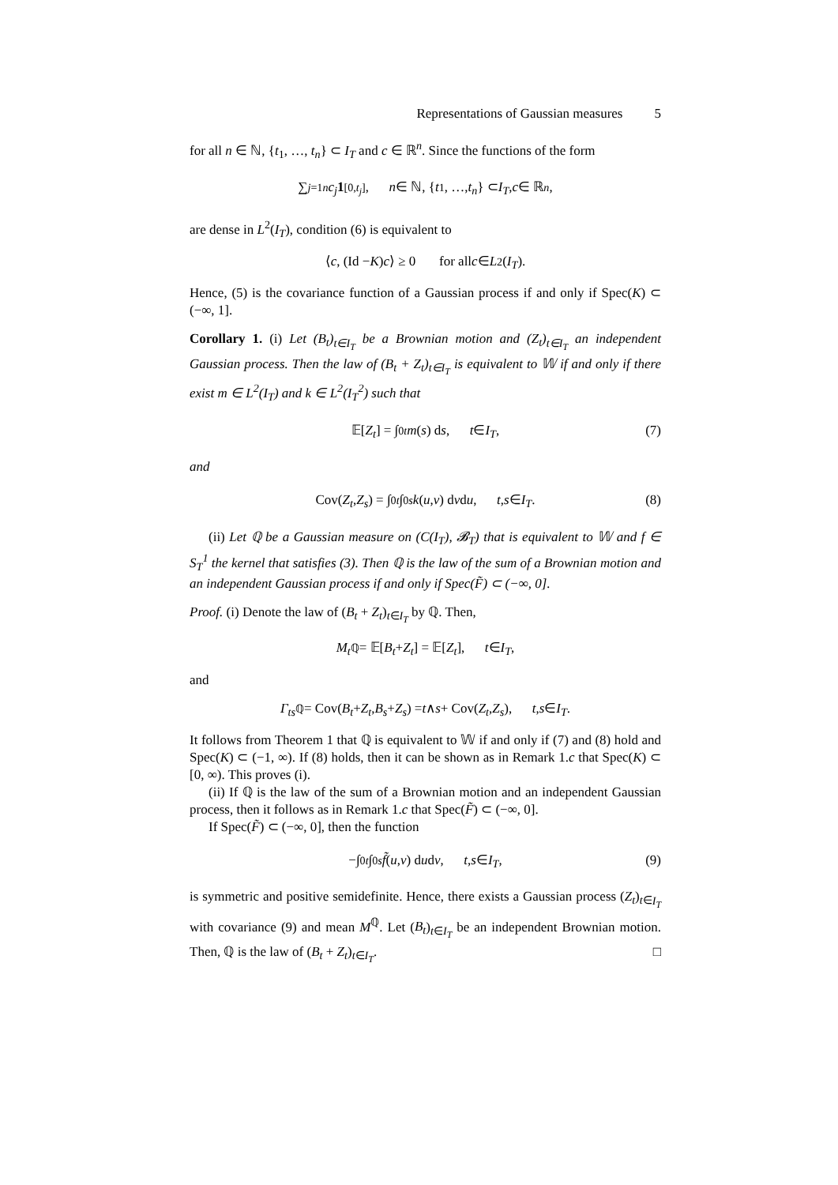Representations of Gaussian measures 5
for all n ∈ ℕ, {t<sub>1</sub>, …, t<sub>n</sub>} ⊂ I<sub>T</sub> and c ∈ ℝ<sup>n</sup>. Since the functions of the form
∑<sub>j=1</sub><sup>n</sup> c<sub>j</sub> 1<sub>[0,t<sub>j</sub>]</sub>, n ∈ ℕ, { t<sub>1</sub>, …, t<sub>n</sub> } ⊂ I<sub>T</sub>, c ∈ ℝ<sup>n</sup>,
are dense in L<sup>2</sup>(I<sub>T</sub>), condition (6) is equivalent to
⟨ c, (Id − K) c ⟩ ≥ 0 for all c ∈ L<sup>2</sup>(I<sub>T</sub>).
Hence, (5) is the covariance function of a Gaussian process if and only if Spec(K) ⊂ (−∞, 1].
Corollary 1. (i) Let (B<sub>t</sub>)<sub>t∈I<sub>T</sub></sub> be a Brownian motion and (Z<sub>t</sub>)<sub>t∈I<sub>T</sub></sub> an independent Gaussian process. Then the law of (B<sub>t</sub> + Z<sub>t</sub>)<sub>t∈I<sub>T</sub></sub> is equivalent to 𝕎 if and only if there exist m ∈ L<sup>2</sup>(I<sub>T</sub>) and k ∈ L<sup>2</sup>(I<sub>T</sub><sup>2</sup>) such that
𝔼[Z<sub>t</sub>] = ∫<sub>0</sub><sup>t</sup> m (s) d s, t ∈ I<sub>T</sub>, (7)
and
Cov(Z<sub>t</sub>, Z<sub>s</sub>) = ∫<sub>0</sub><sup>t</sup> ∫<sub>0</sub><sup>s</sup> k (u, v) d v d u, t, s ∈ I<sub>T</sub>. (8)
(ii) Let ℚ be a Gaussian measure on (C(I<sub>T</sub>), 𝓑<sub>T</sub>) that is equivalent to 𝕎 and f ∈ S<sub>T</sub><sup>1</sup> the kernel that satisfies (3). Then ℚ is the law of the sum of a Brownian motion and an independent Gaussian process if and only if Spec(F̃) ⊂ (−∞, 0].
Proof. (i) Denote the law of (B<sub>t</sub> + Z<sub>t</sub>)<sub>t∈I<sub>T</sub></sub> by ℚ. Then,
M<sub>t</sub><sup>ℚ</sup> = 𝔼[B<sub>t</sub> + Z<sub>t</sub>] = 𝔼[Z<sub>t</sub>], t ∈ I<sub>T</sub>,
and
Γ<sub>ts</sub><sup>ℚ</sup> = Cov(B<sub>t</sub> + Z<sub>t</sub>, B<sub>s</sub> + Z<sub>s</sub>) = t ∧ s + Cov(Z<sub>t</sub>, Z<sub>s</sub>), t, s ∈ I<sub>T</sub>.
It follows from Theorem 1 that ℚ is equivalent to 𝕎 if and only if (7) and (8) hold and Spec(K) ⊂ (−1, ∞). If (8) holds, then it can be shown as in Remark 1.c that Spec(K) ⊂ [0, ∞). This proves (i).
(ii) If ℚ is the law of the sum of a Brownian motion and an independent Gaussian process, then it follows as in Remark 1.c that Spec(F̃) ⊂ (−∞, 0].
If Spec(F̃) ⊂ (−∞, 0], then the function
−∫<sub>0</sub><sup>t</sup> ∫<sub>0</sub><sup>s</sup> f̃ (u, v) d u d v, t, s ∈ I<sub>T</sub>, (9)
is symmetric and positive semidefinite. Hence, there exists a Gaussian process (Z<sub>t</sub>)<sub>t∈I<sub>T</sub></sub> with covariance (9) and mean M<sup>ℚ</sup>. Let (B<sub>t</sub>)<sub>t∈I<sub>T</sub></sub> be an independent Brownian motion. Then, ℚ is the law of (B<sub>t</sub> + Z<sub>t</sub>)<sub>t∈I<sub>T</sub></sub>. □